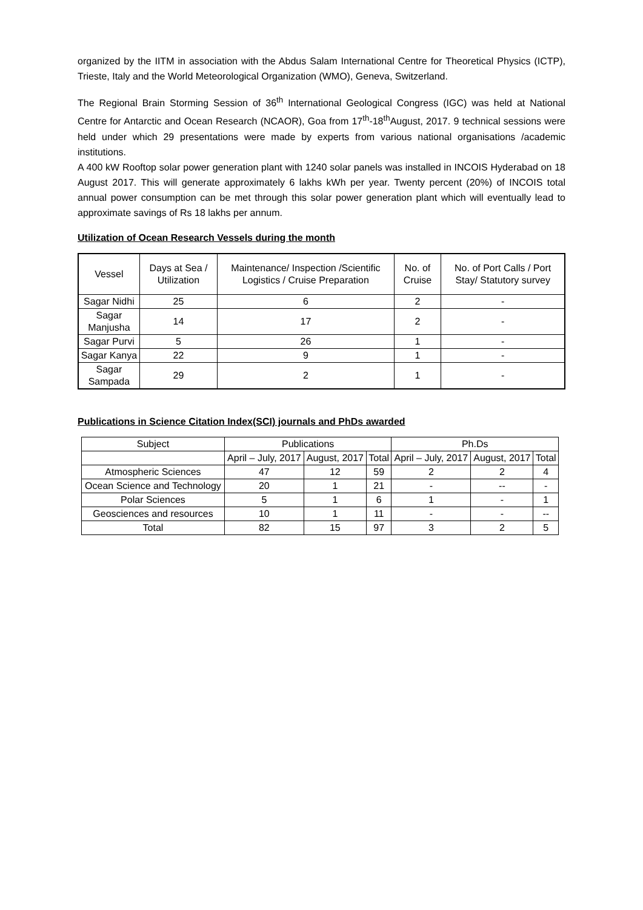organized by the IITM in association with the Abdus Salam International Centre for Theoretical Physics (ICTP), Trieste, Italy and the World Meteorological Organization (WMO), Geneva, Switzerland.
The Regional Brain Storming Session of 36<sup>th</sup> International Geological Congress (IGC) was held at National Centre for Antarctic and Ocean Research (NCAOR), Goa from 17<sup>th</sup>-18<sup>th</sup>August, 2017. 9 technical sessions were held under which 29 presentations were made by experts from various national organisations /academic institutions.
A 400 kW Rooftop solar power generation plant with 1240 solar panels was installed in INCOIS Hyderabad on 18 August 2017. This will generate approximately 6 lakhs kWh per year. Twenty percent (20%) of INCOIS total annual power consumption can be met through this solar power generation plant which will eventually lead to approximate savings of Rs 18 lakhs per annum.
Utilization of Ocean Research Vessels during the month
| Vessel | Days at Sea / Utilization | Maintenance/ Inspection /Scientific Logistics / Cruise Preparation | No. of Cruise | No. of Port Calls / Port Stay/ Statutory survey |
| --- | --- | --- | --- | --- |
| Sagar Nidhi | 25 | 6 | 2 | - |
| Sagar Manjusha | 14 | 17 | 2 | - |
| Sagar Purvi | 5 | 26 | 1 | - |
| Sagar Kanya | 22 | 9 | 1 | - |
| Sagar Sampada | 29 | 2 | 1 | - |
Publications in Science Citation Index(SCI) journals and PhDs awarded
| Subject | Publications | | | Ph.Ds | | |
| --- | --- | --- | --- | --- | --- | --- |
| | April – July, 2017 | August, 2017 | Total | April – July, 2017 | August, 2017 | Total |
| Atmospheric Sciences | 47 | 12 | 59 | 2 | 2 | 4 |
| Ocean Science and Technology | 20 | 1 | 21 | - | -- | - |
| Polar Sciences | 5 | 1 | 6 | 1 | - | 1 |
| Geosciences and resources | 10 | 1 | 11 | - | - | -- |
| Total | 82 | 15 | 97 | 3 | 2 | 5 |